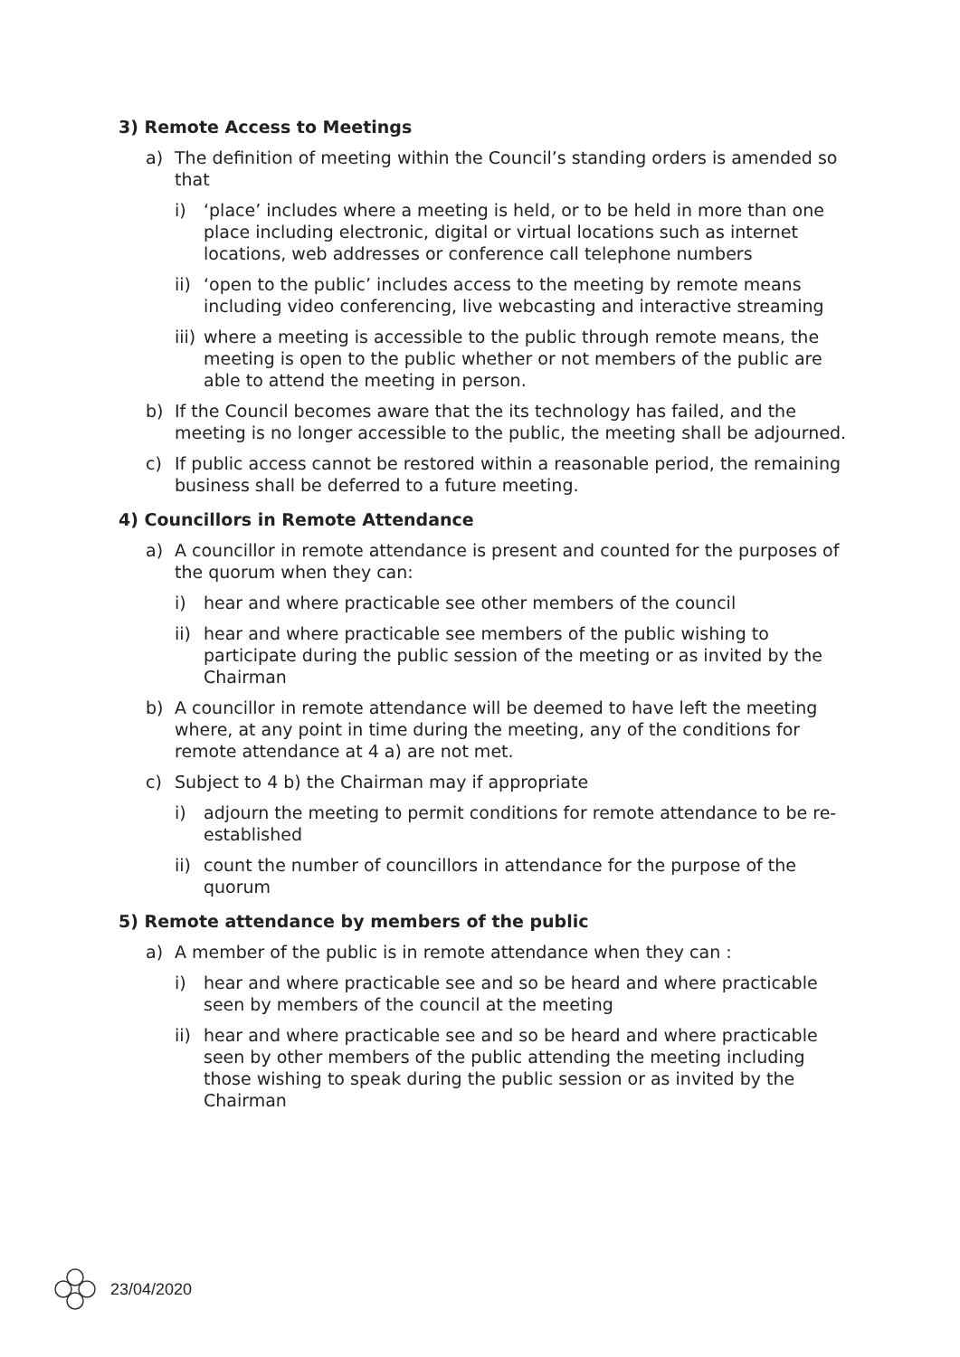3) Remote Access to Meetings
a) The definition of meeting within the Council’s standing orders is amended so that
i) ‘place’ includes where a meeting is held, or to be held in more than one place including electronic, digital or virtual locations such as internet locations, web addresses or conference call telephone numbers
ii) ‘open to the public’ includes access to the meeting by remote means including video conferencing, live webcasting and interactive streaming
iii) where a meeting is accessible to the public through remote means, the meeting is open to the public whether or not members of the public are able to attend the meeting in person.
b) If the Council becomes aware that the its technology has failed, and the meeting is no longer accessible to the public, the meeting shall be adjourned.
c) If public access cannot be restored within a reasonable period, the remaining business shall be deferred to a future meeting.
4) Councillors in Remote Attendance
a) A councillor in remote attendance is present and counted for the purposes of the quorum when they can:
i) hear and where practicable see other members of the council
ii) hear and where practicable see members of the public wishing to participate during the public session of the meeting or as invited by the Chairman
b) A councillor in remote attendance will be deemed to have left the meeting where, at any point in time during the meeting, any of the conditions for remote attendance at 4 a) are not met.
c) Subject to 4 b) the Chairman may if appropriate
i) adjourn the meeting to permit conditions for remote attendance to be re-established
ii) count the number of councillors in attendance for the purpose of the quorum
5) Remote attendance by members of the public
a) A member of the public is in remote attendance when they can :
i) hear and where practicable see and so be heard and where practicable seen by members of the council at the meeting
ii) hear and where practicable see and so be heard and where practicable seen by other members of the public attending the meeting including those wishing to speak during the public session or as invited by the Chairman
23/04/2020